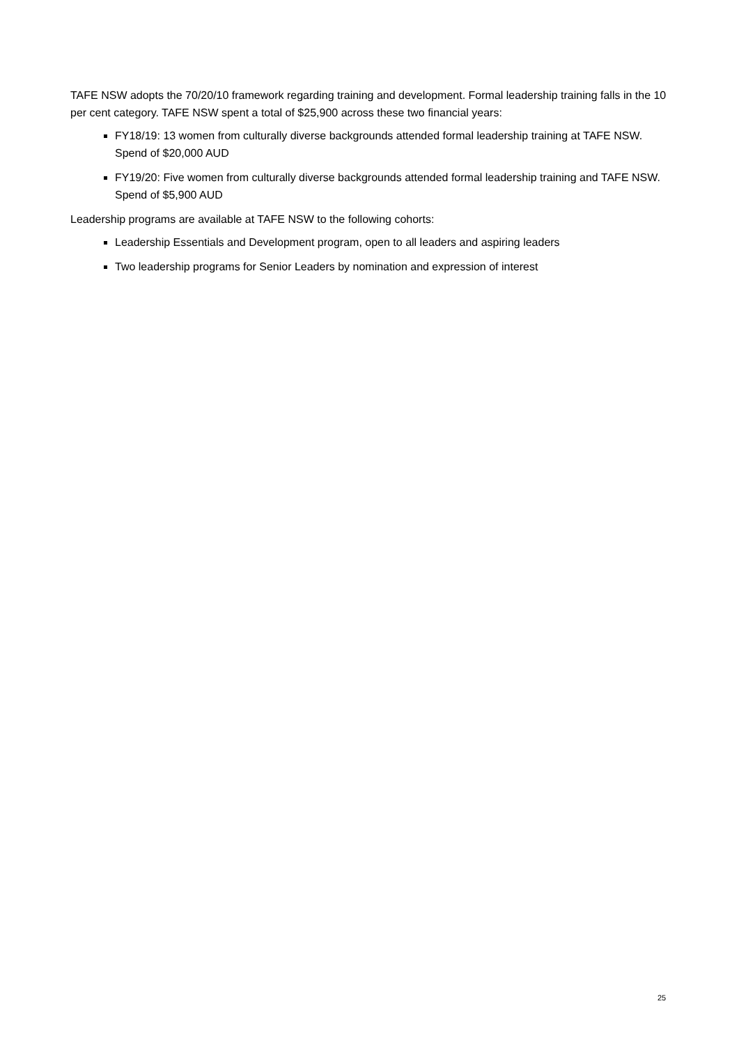TAFE NSW adopts the 70/20/10 framework regarding training and development. Formal leadership training falls in the 10 per cent category. TAFE NSW spent a total of $25,900 across these two financial years:
FY18/19: 13 women from culturally diverse backgrounds attended formal leadership training at TAFE NSW. Spend of $20,000 AUD
FY19/20: Five women from culturally diverse backgrounds attended formal leadership training and TAFE NSW. Spend of $5,900 AUD
Leadership programs are available at TAFE NSW to the following cohorts:
Leadership Essentials and Development program, open to all leaders and aspiring leaders
Two leadership programs for Senior Leaders by nomination and expression of interest
25